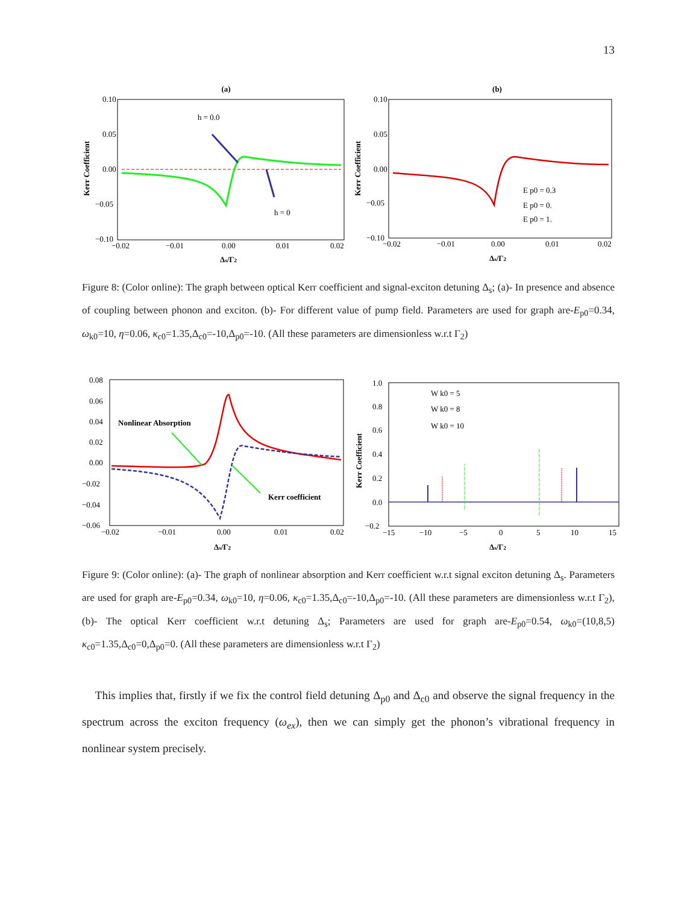13
(a)
h = 0.0
h = 0
0.10
0.05
0.00
−0.05
−0.10
−0.02
−0.01
0.00
0.01
0.02
Δs/Γ2
Kerr Coefficient
(b)
0.10
0.05
0.00
−0.05
−0.10
−0.02
−0.01
0.00
0.01
0.02
E p0 = 0.3
E p0 = 0.
E p0 = 1.
Δs/Γ2
Kerr Coefficient
Figure 8: (Color online): The graph between optical Kerr coefficient and signal-exciton detuning Δ<sub>s</sub>; (a)- In presence and absence of coupling between phonon and exciton. (b)- For different value of pump field. Parameters are used for graph are-E<sub>p0</sub>=0.34, ω<sub>k0</sub>=10, η=0.06, κ<sub>c0</sub>=1.35,Δ<sub>c0</sub>=-10,Δ<sub>p0</sub>=-10. (All these parameters are dimensionless w.r.t Γ<sub>2</sub>)
Nonlinear Absorption
Kerr coefficient
0.08
0.06
0.04
0.02
0.00
−0.02
−0.04
−0.06
−0.02
−0.01
0.00
0.01
0.02
Δs/Γ2
W k0 = 5
W k0 = 8
W k0 = 10
1.0
0.8
0.6
0.4
0.2
0.0
−0.2
−15
−10
−5
0
5
10
15
Δs/Γ2
Kerr Coefficient
Figure 9: (Color online): (a)- The graph of nonlinear absorption and Kerr coefficient w.r.t signal exciton detuning Δ<sub>s</sub>. Parameters are used for graph are-E<sub>p0</sub>=0.34, ω<sub>k0</sub>=10, η=0.06, κ<sub>c0</sub>=1.35,Δ<sub>c0</sub>=-10,Δ<sub>p0</sub>=-10. (All these parameters are dimensionless w.r.t Γ<sub>2</sub>), (b)- The optical Kerr coefficient w.r.t detuning Δ<sub>s</sub>; Parameters are used for graph are-E<sub>p0</sub>=0.54, ω<sub>k0</sub>=(10,8,5) κ<sub>c0</sub>=1.35,Δ<sub>c0</sub>=0,Δ<sub>p0</sub>=0. (All these parameters are dimensionless w.r.t Γ<sub>2</sub>)
This implies that, firstly if we fix the control field detuning Δ<sub>p0</sub> and Δ<sub>c0</sub> and observe the signal frequency in the spectrum across the exciton frequency (ω<sub>ex</sub>), then we can simply get the phonon’s vibrational frequency in nonlinear system precisely.